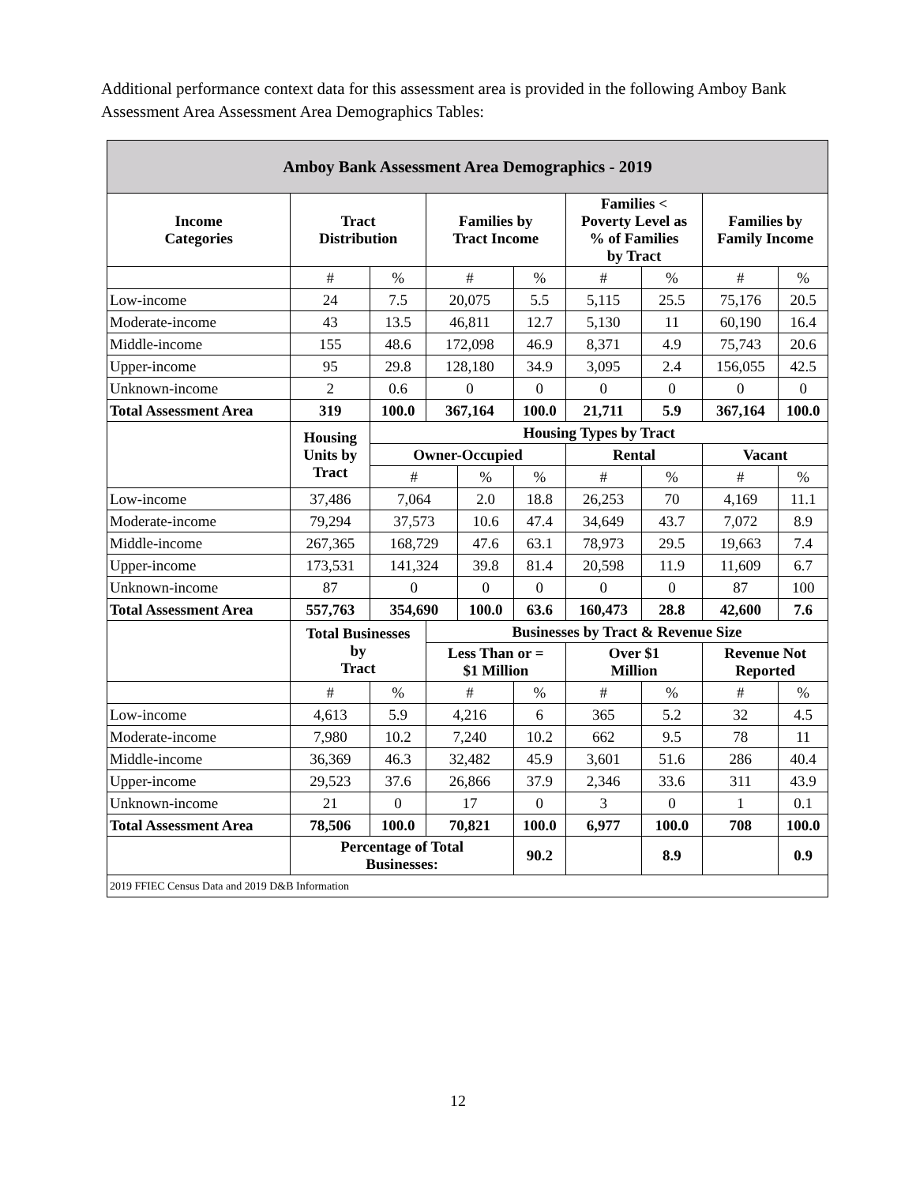Additional performance context data for this assessment area is provided in the following Amboy Bank Assessment Area Assessment Area Demographics Tables:
| Amboy Bank Assessment Area Demographics - 2019 | | | | | | | | | |
| --- | --- | --- | --- | --- | --- | --- | --- | --- | --- |
| Income Categories | Tract Distribution | | Families by Tract Income | | | Families < Poverty Level as % of Families by Tract | | Families by Family Income | |
| | # | % | # | | % | # | % | # | % |
| Low-income | 24 | 7.5 | 20,075 | | 5.5 | 5,115 | 25.5 | 75,176 | 20.5 |
| Moderate-income | 43 | 13.5 | 46,811 | | 12.7 | 5,130 | 11 | 60,190 | 16.4 |
| Middle-income | 155 | 48.6 | 172,098 | | 46.9 | 8,371 | 4.9 | 75,743 | 20.6 |
| Upper-income | 95 | 29.8 | 128,180 | | 34.9 | 3,095 | 2.4 | 156,055 | 42.5 |
| Unknown-income | 2 | 0.6 | 0 | | 0 | 0 | 0 | 0 | 0 |
| Total Assessment Area | 319 | 100.0 | 367,164 | | 100.0 | 21,711 | 5.9 | 367,164 | 100.0 |
| | Housing Units by Tract | Housing Types by Tract | | | | | | | |
| | | Owner-Occupied | | | | Rental | | Vacant | |
| | | # | | % | % | # | % | # | % |
| Low-income | 37,486 | 7,064 | | 2.0 | 18.8 | 26,253 | 70 | 4,169 | 11.1 |
| Moderate-income | 79,294 | 37,573 | | 10.6 | 47.4 | 34,649 | 43.7 | 7,072 | 8.9 |
| Middle-income | 267,365 | 168,729 | | 47.6 | 63.1 | 78,973 | 29.5 | 19,663 | 7.4 |
| Upper-income | 173,531 | 141,324 | | 39.8 | 81.4 | 20,598 | 11.9 | 11,609 | 6.7 |
| Unknown-income | 87 | 0 | | 0 | 0 | 0 | 0 | 87 | 100 |
| Total Assessment Area | 557,763 | 354,690 | | 100.0 | 63.6 | 160,473 | 28.8 | 42,600 | 7.6 |
| | Total Businesses by Tract | | Businesses by Tract & Revenue Size | | | | | | |
| | | | Less Than or = $1 Million | | | Over $1 Million | | Revenue Not Reported | |
| | # | % | # | | % | # | % | # | % |
| Low-income | 4,613 | 5.9 | 4,216 | | 6 | 365 | 5.2 | 32 | 4.5 |
| Moderate-income | 7,980 | 10.2 | 7,240 | | 10.2 | 662 | 9.5 | 78 | 11 |
| Middle-income | 36,369 | 46.3 | 32,482 | | 45.9 | 3,601 | 51.6 | 286 | 40.4 |
| Upper-income | 29,523 | 37.6 | 26,866 | | 37.9 | 2,346 | 33.6 | 311 | 43.9 |
| Unknown-income | 21 | 0 | 17 | | 0 | 3 | 0 | 1 | 0.1 |
| Total Assessment Area | 78,506 | 100.0 | 70,821 | | 100.0 | 6,977 | 100.0 | 708 | 100.0 |
| | Percentage of Total Businesses: | | | | 90.2 | | 8.9 | | 0.9 |
| 2019 FFIEC Census Data and 2019 D&B Information | | | | | | | | | |
12